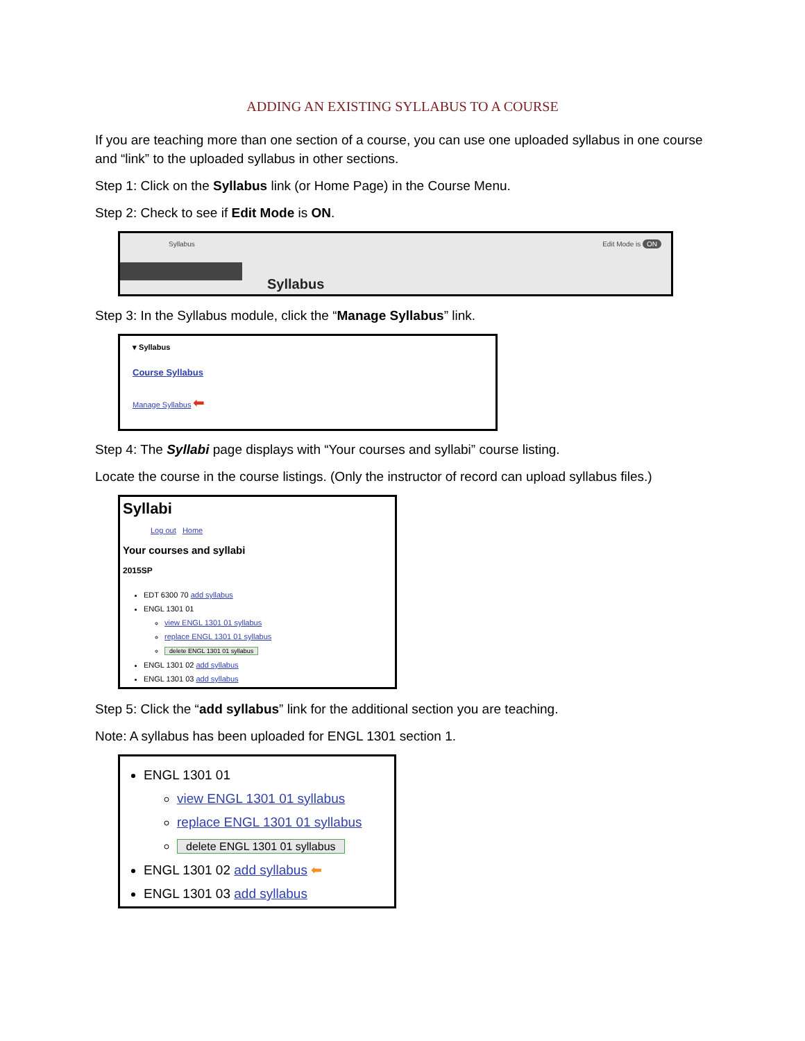ADDING AN EXISTING SYLLABUS TO A COURSE
If you are teaching more than one section of a course, you can use one uploaded syllabus in one course and “link” to the uploaded syllabus in other sections.
Step 1: Click on the Syllabus link (or Home Page) in the Course Menu.
Step 2: Check to see if Edit Mode is ON.
Syllabus Edit Mode is ON
Syllabus
Step 3: In the Syllabus module, click the “Manage Syllabus” link.
▾ Syllabus
Course Syllabus
Manage Syllabus ⬅
Step 4: The Syllabi page displays with “Your courses and syllabi” course listing.
Locate the course in the course listings. (Only the instructor of record can upload syllabus files.)
Syllabi
Log out Home
Your courses and syllabi
2015SP
EDT 6300 70 add syllabus
ENGL 1301 01
view ENGL 1301 01 syllabus
replace ENGL 1301 01 syllabus
delete ENGL 1301 01 syllabus
ENGL 1301 02 add syllabus
ENGL 1301 03 add syllabus
Step 5: Click the “add syllabus” link for the additional section you are teaching.
Note: A syllabus has been uploaded for ENGL 1301 section 1.
ENGL 1301 01
view ENGL 1301 01 syllabus
replace ENGL 1301 01 syllabus
delete ENGL 1301 01 syllabus
ENGL 1301 02 add syllabus ⬅
ENGL 1301 03 add syllabus